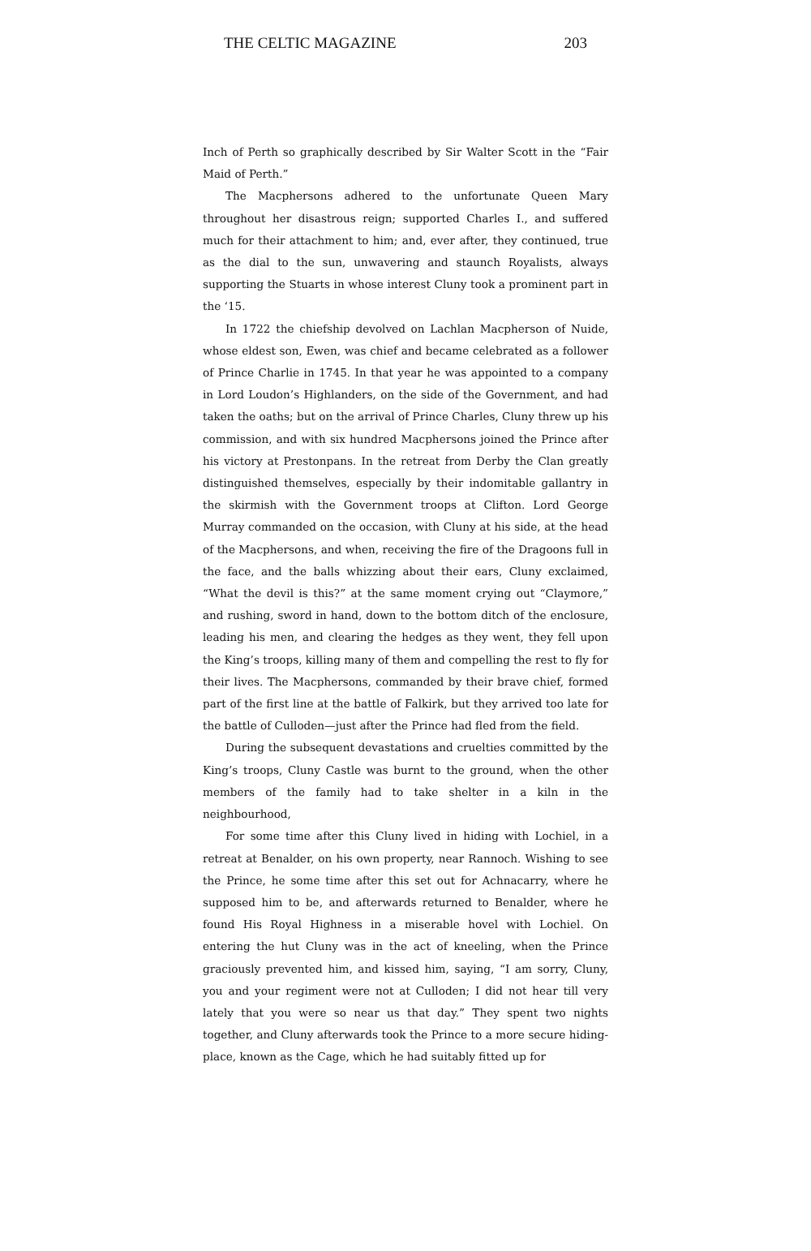THE CELTIC MAGAZINE 203
Inch of Perth so graphically described by Sir Walter Scott in the “Fair Maid of Perth.”
The Macphersons adhered to the unfortunate Queen Mary throughout her disastrous reign; supported Charles I., and suffered much for their attachment to him; and, ever after, they continued, true as the dial to the sun, unwavering and staunch Royalists, always supporting the Stuarts in whose interest Cluny took a prominent part in the ‘15.
In 1722 the chiefship devolved on Lachlan Macpherson of Nuide, whose eldest son, Ewen, was chief and became celebrated as a follower of Prince Charlie in 1745. In that year he was appointed to a company in Lord Loudon’s Highlanders, on the side of the Government, and had taken the oaths; but on the arrival of Prince Charles, Cluny threw up his commission, and with six hundred Macphersons joined the Prince after his victory at Prestonpans. In the retreat from Derby the Clan greatly distinguished themselves, especially by their indomitable gallantry in the skirmish with the Government troops at Clifton. Lord George Murray commanded on the occasion, with Cluny at his side, at the head of the Macphersons, and when, receiving the fire of the Dragoons full in the face, and the balls whizzing about their ears, Cluny exclaimed, “What the devil is this?” at the same moment crying out “Claymore,” and rushing, sword in hand, down to the bottom ditch of the enclosure, leading his men, and clearing the hedges as they went, they fell upon the King’s troops, killing many of them and compelling the rest to fly for their lives. The Macphersons, commanded by their brave chief, formed part of the first line at the battle of Falkirk, but they arrived too late for the battle of Culloden—just after the Prince had fled from the field.
During the subsequent devastations and cruelties committed by the King’s troops, Cluny Castle was burnt to the ground, when the other members of the family had to take shelter in a kiln in the neighbourhood,
For some time after this Cluny lived in hiding with Lochiel, in a retreat at Benalder, on his own property, near Rannoch. Wishing to see the Prince, he some time after this set out for Achnacarry, where he supposed him to be, and afterwards returned to Benalder, where he found His Royal Highness in a miserable hovel with Lochiel. On entering the hut Cluny was in the act of kneeling, when the Prince graciously prevented him, and kissed him, saying, “I am sorry, Cluny, you and your regiment were not at Culloden; I did not hear till very lately that you were so near us that day.” They spent two nights together, and Cluny afterwards took the Prince to a more secure hiding-place, known as the Cage, which he had suitably fitted up for